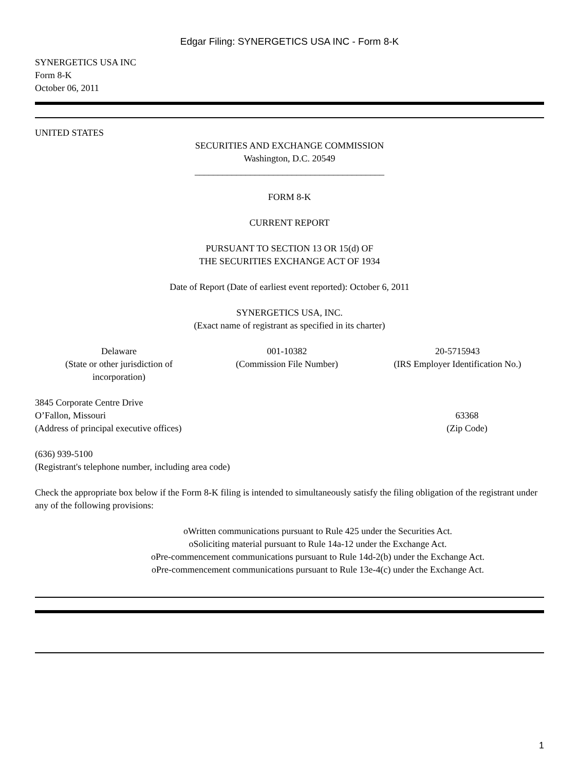Edgar Filing: SYNERGETICS USA INC - Form 8-K
SYNERGETICS USA INC
Form 8-K
October 06, 2011
UNITED STATES
SECURITIES AND EXCHANGE COMMISSION
Washington, D.C. 20549
_________________________________________
FORM 8-K
CURRENT REPORT
PURSUANT TO SECTION 13 OR 15(d) OF
THE SECURITIES EXCHANGE ACT OF 1934
Date of Report (Date of earliest event reported): October 6, 2011
SYNERGETICS USA, INC.
(Exact name of registrant as specified in its charter)
| Delaware | 001-10382 | 20-5715943 |
| (State or other jurisdiction of incorporation) | (Commission File Number) | (IRS Employer Identification No.) |
| 3845 Corporate Centre Drive O’Fallon, Missouri (Address of principal executive offices) | 63368 (Zip Code) |
(636) 939-5100
(Registrant's telephone number, including area code)
Check the appropriate box below if the Form 8-K filing is intended to simultaneously satisfy the filing obligation of the registrant under any of the following provisions:
oWritten communications pursuant to Rule 425 under the Securities Act.
oSoliciting material pursuant to Rule 14a-12 under the Exchange Act.
oPre-commencement communications pursuant to Rule 14d-2(b) under the Exchange Act.
oPre-commencement communications pursuant to Rule 13e-4(c) under the Exchange Act.
1